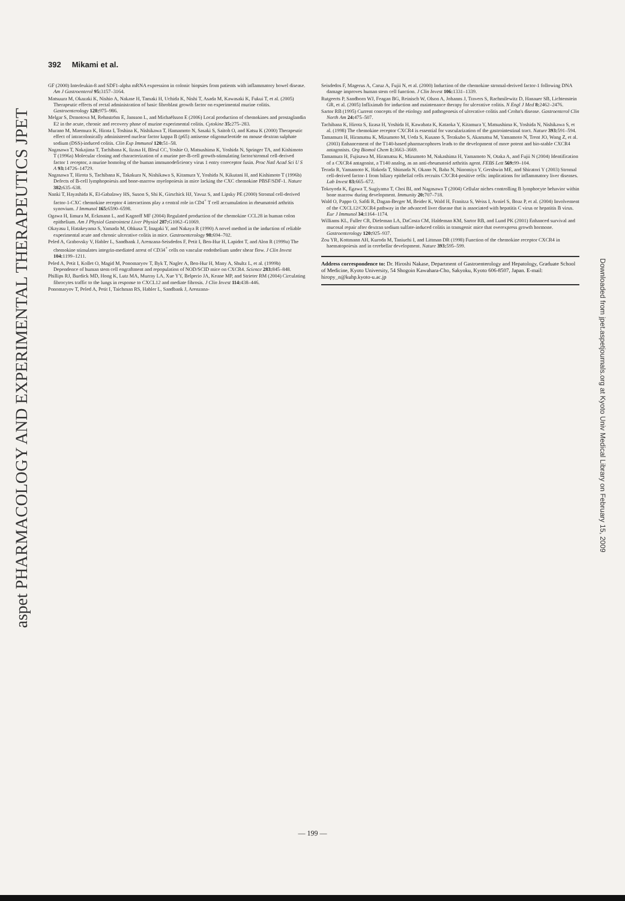aspet PHARMACOLOGY AND EXPERIMENTAL THERAPEUTICS JPET
Downloaded from jpet.aspetjournals.org at Kyoto Univ Medical Library on February 15, 2009
392 Mikami et al.
GF (2000) Interleukin-8 and SDF1-alpha mRNA expression in colonic biopsies from patients with inflammatory bowel disease. Am J Gastroenterol 95: 3157–3164.
Matsuura M, Okazaki K, Nishio A, Nakase H, Tamaki H, Uchida K, Nishi T, Asada M, Kawasaki K, Fukui T, et al. (2005) Therapeutic effects of rectal administration of basic fibroblast growth factor on experimental murine colitis. Gastroenterology 128: 975–986.
Melgar S, Drmotova M, Rehnström E, Jansson L, and Michaëlsson E (2006) Local production of chemokines and prostaglandin E2 in the acute, chronic and recovery phase of murine experimental colitis. Cytokine 35: 275–283.
Murano M, Maemura K, Hirata I, Toshina K, Nishikawa T, Hamamoto N, Sasaki S, Saitoh O, and Katsu K (2000) Therapeutic effect of intracolonically administered nuclear factor kappa B (p65) antisense oligonucleotide on mouse dextran sulphate sodium (DSS)-induced colitis. Clin Exp Immunol 120: 51–58.
Nagasawa T, Nakajima T, Tachibana K, Iizasa H, Bleul CC, Yoshie O, Matsushima K, Yoshida N, Springer TA, and Kishimoto T (1996a) Molecular cloning and characterization of a murine pre-B-cell growth-stimulating factor/stromal cell-derived factor 1 receptor, a murine homolog of the human immunodeficiency virus 1 entry coreceptor fusin. Proc Natl Acad Sci U S A 93: 14726–14729.
Nagasawa T, Hirota S, Tachibana K, Takakura N, Nishikawa S, Kitamura Y, Yoshida N, Kikutani H, and Kishimoto T (1996b) Defects of B-cell lymphopoiesis and bone-marrow myelopoiesis in mice lacking the CXC chemokine PBSF/SDF-1. Nature 382: 635–638.
Nanki T, Hayashida K, El-Gabalawy HS, Suson S, Shi K, Girschick HJ, Yavuz S, and Lipsky PE (2000) Stromal cell-derived factor-1-CXC chemokine receptor 4 interactions play a central role in CD4<sup>+</sup> T cell accumulation in rheumatoid arthritis synovium. J Immunol 165: 6590–6598.
Ogawa H, Iimura M, Eckmann L, and Kagnoff MF (2004) Regulated production of the chemokine CCL28 in human colon epithelium. Am J Physiol Gastrointest Liver Physiol 287: G1062–G1069.
Okayasu I, Hatakeyama S, Yamada M, Ohkusa T, Inagaki Y, and Nakaya R (1990) A novel method in the induction of reliable experimental acute and chronic ulcerative colitis in mice. Gastroenterology 98: 694–702.
Peled A, Grabovsky V, Habler L, Sandbank J, Arenzana-Seisdedos F, Petit I, Ben-Hur H, Lapidot T, and Alon R (1999a) The chemokine stimulates integrin-mediated arrest of CD34<sup>+</sup> cells on vascular endothelium under shear flow. J Clin Invest 104: 1199–1211.
Peled A, Petit I, Kollet O, Magid M, Ponomaryov T, Byk T, Nagler A, Ben-Hur H, Many A, Shultz L, et al. (1999b) Dependence of human stem cell engraftment and repopulation of NOD/SCID mice on CXCR4. Science 283: 845–848.
Phillips RJ, Burdick MD, Hong K, Lutz MA, Murray LA, Xue YY, Belperio JA, Keane MP, and Strieter RM (2004) Circulating fibrocytes traffic to the lungs in response to CXCL12 and mediate fibrosis. J Clin Invest 114: 438–446.
Ponomaryov T, Peled A, Petit I, Taichman RS, Habler L, Sandbank J, Arenzana-
Seisdedos F, Magerus A, Caruz A, Fujii N, et al. (2000) Induction of the chemokine stromal-derived factor-1 following DNA damage improves human stem cell function. J Clin Invest 106: 1331–1339.
Rutgeerts P, Sandborn WJ, Feagan BG, Reinisch W, Olson A, Johanns J, Travers S, Rachmilewitz D, Hanauer SB, Lichtenstein GR, et al. (2005) Infliximab for induction and maintenance therapy for ulcerative colitis. N Engl J Med 8: 2462–2476.
Sartor RB (1995) Current concepts of the etiology and pathogenesis of ulcerative colitis and Crohn's disease. Gastroenterol Clin North Am 24: 475–507.
Tachibana K, Hirota S, Iizasa H, Yoshida H, Kawabata K, Kataoka Y, Kitamura Y, Matsushima K, Yoshida N, Nishikawa S, et al. (1998) The chemokine receptor CXCR4 is essential for vascularization of the gastrointestinal tract. Nature 393: 591–594.
Tamamura H, Hiramatsu K, Mizumoto M, Ueda S, Kusano S, Terakubo S, Akamatsu M, Yamamoto N, Trent JO, Wang Z, et al. (2003) Enhancement of the T140-based pharmacophores leads to the development of more potent and bio-stable CXCR4 antagonists. Org Biomol Chem 1: 3663–3669.
Tamamura H, Fujisawa M, Hiramatsu K, Mizumoto M, Nakashima H, Yamamoto N, Otaka A, and Fujii N (2004) Identification of a CXCR4 antagonist, a T140 analog, as an anti-rheumatoid arthritis agent. FEBS Lett 569: 99–104.
Terada R, Yamamoto K, Hakoda T, Shimada N, Okano N, Baba N, Ninomiya Y, Gershwin ME, and Shiratori Y (2003) Stromal cell-derived factor-1 from biliary epithelial cells recruits CXCR4-positive cells: implications for inflammatory liver diseases. Lab Invest 83: 665–672.
Tokoyoda K, Egawa T, Sugiyama T, Choi BI, and Nagasawa T (2004) Cellular niches controlling B lymphocyte behavior within bone marrow during development. Immunity 20: 707–718.
Wald O, Pappo O, Safdi R, Dagan-Berger M, Beider K, Wald H, Franitza S, Weiss I, Avniel S, Boaz P, et al. (2004) Involvement of the CXCL12/CXCR4 pathway in the advanced liver disease that is associated with hepatitis C virus or hepatitis B virus. Eur J Immunol 34: 1164–1174.
Williams KL, Fuller CR, Dieleman LA, DaCosta CM, Haldeman KM, Sartor RB, and Lund PK (2001) Enhanced survival and mucosal repair after dextran sodium sulfate-induced colitis in transgenic mice that overexpress growth hormone. Gastroenterology 120: 925–937.
Zou YR, Kottmann AH, Kuroda M, Taniuchi I, and Littman DR (1998) Function of the chemokine receptor CXCR4 in haematopoiesis and in cerebellar development. Nature 393: 595–599.
Address correspondence to: Dr. Hiroshi Nakase, Department of Gastroenterology and Hepatology, Graduate School of Medicine, Kyoto University, 54 Shogoin Kawahara-Cho, Sakyoku, Kyoto 606-8507, Japan. E-mail: hiropy_n@kuhp.kyoto-u.ac.jp
— 199 —